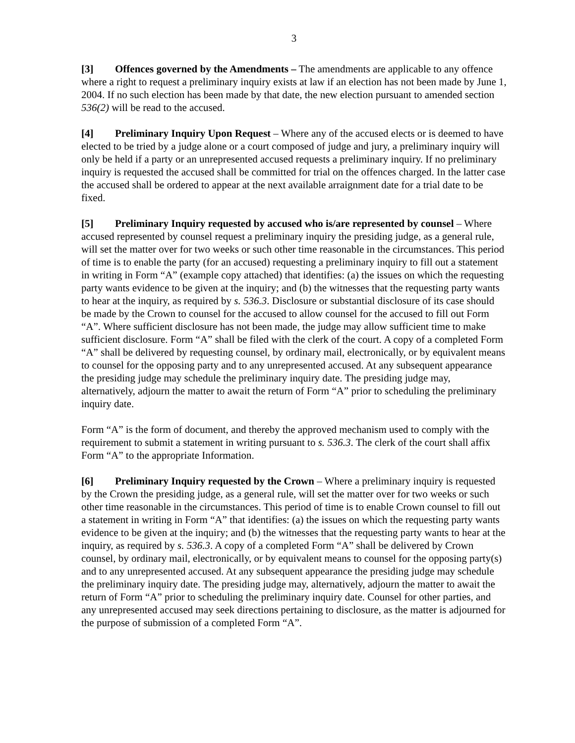3
[3] Offences governed by the Amendments – The amendments are applicable to any offence where a right to request a preliminary inquiry exists at law if an election has not been made by June 1, 2004. If no such election has been made by that date, the new election pursuant to amended section 536(2) will be read to the accused.
[4] Preliminary Inquiry Upon Request – Where any of the accused elects or is deemed to have elected to be tried by a judge alone or a court composed of judge and jury, a preliminary inquiry will only be held if a party or an unrepresented accused requests a preliminary inquiry. If no preliminary inquiry is requested the accused shall be committed for trial on the offences charged. In the latter case the accused shall be ordered to appear at the next available arraignment date for a trial date to be fixed.
[5] Preliminary Inquiry requested by accused who is/are represented by counsel – Where accused represented by counsel request a preliminary inquiry the presiding judge, as a general rule, will set the matter over for two weeks or such other time reasonable in the circumstances. This period of time is to enable the party (for an accused) requesting a preliminary inquiry to fill out a statement in writing in Form “A” (example copy attached) that identifies: (a) the issues on which the requesting party wants evidence to be given at the inquiry; and (b) the witnesses that the requesting party wants to hear at the inquiry, as required by s. 536.3. Disclosure or substantial disclosure of its case should be made by the Crown to counsel for the accused to allow counsel for the accused to fill out Form “A”. Where sufficient disclosure has not been made, the judge may allow sufficient time to make sufficient disclosure. Form “A” shall be filed with the clerk of the court. A copy of a completed Form “A” shall be delivered by requesting counsel, by ordinary mail, electronically, or by equivalent means to counsel for the opposing party and to any unrepresented accused. At any subsequent appearance the presiding judge may schedule the preliminary inquiry date. The presiding judge may, alternatively, adjourn the matter to await the return of Form “A” prior to scheduling the preliminary inquiry date.
Form “A” is the form of document, and thereby the approved mechanism used to comply with the requirement to submit a statement in writing pursuant to s. 536.3. The clerk of the court shall affix Form “A” to the appropriate Information.
[6] Preliminary Inquiry requested by the Crown – Where a preliminary inquiry is requested by the Crown the presiding judge, as a general rule, will set the matter over for two weeks or such other time reasonable in the circumstances. This period of time is to enable Crown counsel to fill out a statement in writing in Form “A” that identifies: (a) the issues on which the requesting party wants evidence to be given at the inquiry; and (b) the witnesses that the requesting party wants to hear at the inquiry, as required by s. 536.3. A copy of a completed Form “A” shall be delivered by Crown counsel, by ordinary mail, electronically, or by equivalent means to counsel for the opposing party(s) and to any unrepresented accused. At any subsequent appearance the presiding judge may schedule the preliminary inquiry date. The presiding judge may, alternatively, adjourn the matter to await the return of Form “A” prior to scheduling the preliminary inquiry date. Counsel for other parties, and any unrepresented accused may seek directions pertaining to disclosure, as the matter is adjourned for the purpose of submission of a completed Form “A”.